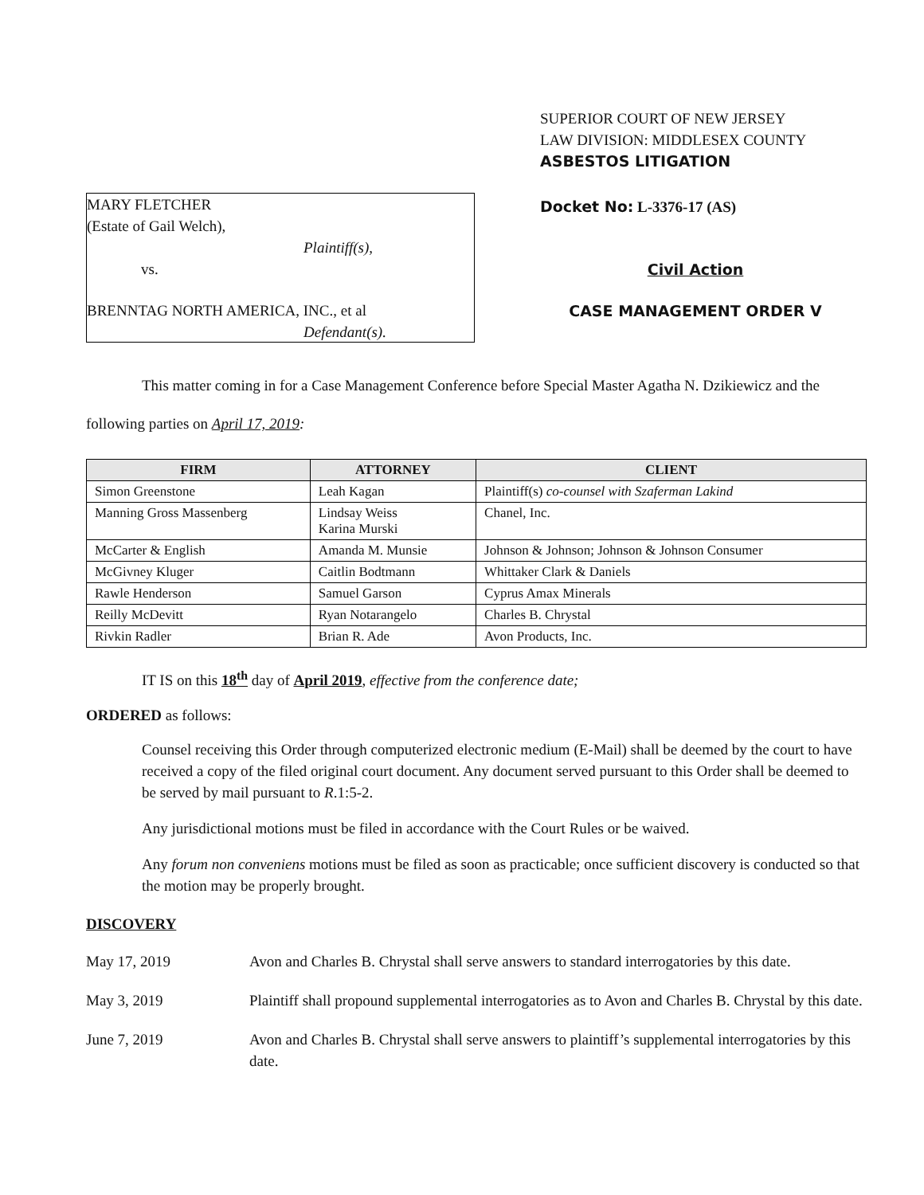MARY FLETCHER
(Estate of Gail Welch),
Plaintiff(s),
vs.
BRENNTAG NORTH AMERICA, INC., et al
Defendant(s).
SUPERIOR COURT OF NEW JERSEY
LAW DIVISION: MIDDLESEX COUNTY
ASBESTOS LITIGATION
Docket No: L-3376-17 (AS)
Civil Action
CASE MANAGEMENT ORDER V
This matter coming in for a Case Management Conference before Special Master Agatha N. Dzikiewicz and the following parties on April 17, 2019:
| FIRM | ATTORNEY | CLIENT |
| --- | --- | --- |
| Simon Greenstone | Leah Kagan | Plaintiff(s) co-counsel with Szaferman Lakind |
| Manning Gross Massenberg | Lindsay Weiss Karina Murski | Chanel, Inc. |
| McCarter & English | Amanda M. Munsie | Johnson & Johnson; Johnson & Johnson Consumer |
| McGivney Kluger | Caitlin Bodtmann | Whittaker Clark & Daniels |
| Rawle Henderson | Samuel Garson | Cyprus Amax Minerals |
| Reilly McDevitt | Ryan Notarangelo | Charles B. Chrystal |
| Rivkin Radler | Brian R. Ade | Avon Products, Inc. |
IT IS on this 18<sup>th</sup> day of April 2019, effective from the conference date;
ORDERED as follows:
Counsel receiving this Order through computerized electronic medium (E-Mail) shall be deemed by the court to have received a copy of the filed original court document. Any document served pursuant to this Order shall be deemed to be served by mail pursuant to R.1:5-2.
Any jurisdictional motions must be filed in accordance with the Court Rules or be waived.
Any forum non conveniens motions must be filed as soon as practicable; once sufficient discovery is conducted so that the motion may be properly brought.
DISCOVERY
May 17, 2019 Avon and Charles B. Chrystal shall serve answers to standard interrogatories by this date.
May 3, 2019 Plaintiff shall propound supplemental interrogatories as to Avon and Charles B. Chrystal by this date.
June 7, 2019 Avon and Charles B. Chrystal shall serve answers to plaintiff’s supplemental interrogatories by this date.